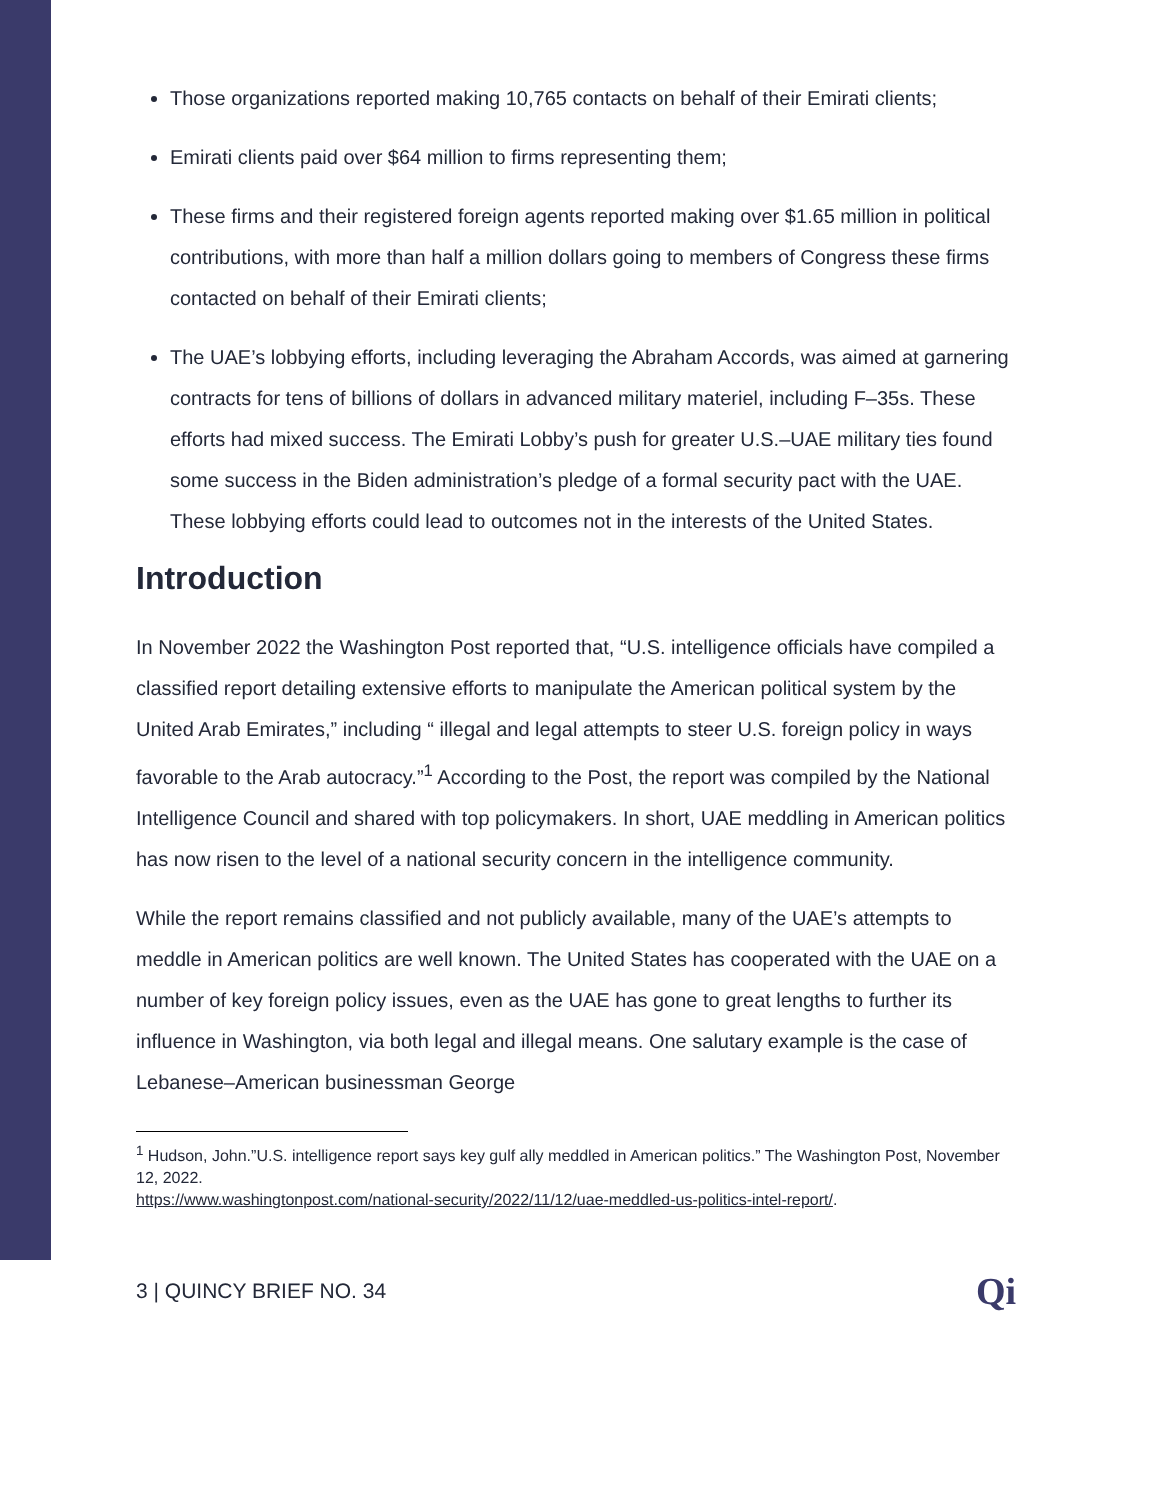Those organizations reported making 10,765 contacts on behalf of their Emirati clients;
Emirati clients paid over $64 million to firms representing them;
These firms and their registered foreign agents reported making over $1.65 million in political contributions, with more than half a million dollars going to members of Congress these firms contacted on behalf of their Emirati clients;
The UAE’s lobbying efforts, including leveraging the Abraham Accords, was aimed at garnering contracts for tens of billions of dollars in advanced military materiel, including F–35s. These efforts had mixed success. The Emirati Lobby’s push for greater U.S.–UAE military ties found some success in the Biden administration’s pledge of a formal security pact with the UAE. These lobbying efforts could lead to outcomes not in the interests of the United States.
Introduction
In November 2022 the Washington Post reported that, “U.S. intelligence officials have compiled a classified report detailing extensive efforts to manipulate the American political system by the United Arab Emirates,” including “ illegal and legal attempts to steer U.S. foreign policy in ways favorable to the Arab autocracy.”<sup>1</sup> According to the Post, the report was compiled by the National Intelligence Council and shared with top policymakers. In short, UAE meddling in American politics has now risen to the level of a national security concern in the intelligence community.
While the report remains classified and not publicly available, many of the UAE’s attempts to meddle in American politics are well known. The United States has cooperated with the UAE on a number of key foreign policy issues, even as the UAE has gone to great lengths to further its influence in Washington, via both legal and illegal means. One salutary example is the case of Lebanese–American businessman George
<sup>1</sup> Hudson, John.”U.S. intelligence report says key gulf ally meddled in American politics.” The Washington Post, November 12, 2022.
https://www.washingtonpost.com/national-security/2022/11/12/uae-meddled-us-politics-intel-report/.
3 | QUINCY BRIEF NO. 34 Qi